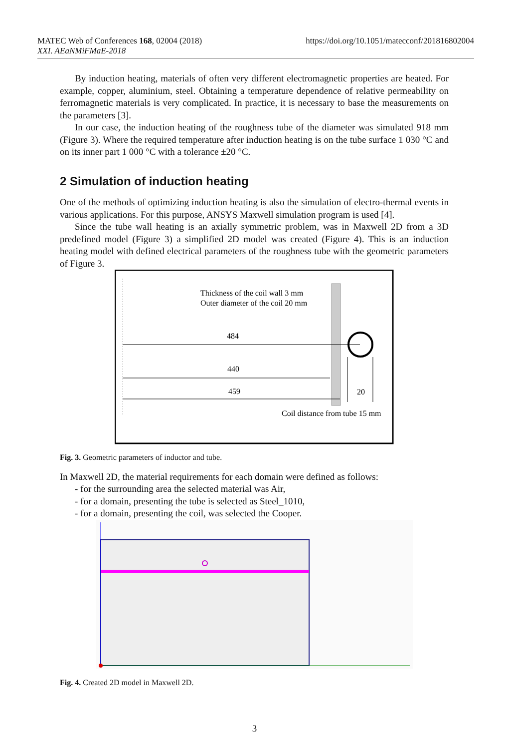MATEC Web of Conferences 168, 02004 (2018)
XXI. AEaNMiFMaE-2018
https://doi.org/10.1051/matecconf/201816802004
By induction heating, materials of often very different electromagnetic properties are heated. For example, copper, aluminium, steel. Obtaining a temperature dependence of relative permeability on ferromagnetic materials is very complicated. In practice, it is necessary to base the measurements on the parameters [3].
In our case, the induction heating of the roughness tube of the diameter was simulated 918 mm (Figure 3). Where the required temperature after induction heating is on the tube surface 1 030 °C and on its inner part 1 000 °C with a tolerance ±20 °C.
2 Simulation of induction heating
One of the methods of optimizing induction heating is also the simulation of electro-thermal events in various applications. For this purpose, ANSYS Maxwell simulation program is used [4].
Since the tube wall heating is an axially symmetric problem, was in Maxwell 2D from a 3D predefined model (Figure 3) a simplified 2D model was created (Figure 4). This is an induction heating model with defined electrical parameters of the roughness tube with the geometric parameters of Figure 3.
Thickness of the coil wall 3 mm
Outer diameter of the coil 20 mm
484
440
459
20
Coil distance from tube 15 mm
Fig. 3. Geometric parameters of inductor and tube.
In Maxwell 2D, the material requirements for each domain were defined as follows:
- for the surrounding area the selected material was Air,
- for a domain, presenting the tube is selected as Steel_1010,
- for a domain, presenting the coil, was selected the Cooper.
Fig. 4. Created 2D model in Maxwell 2D.
3